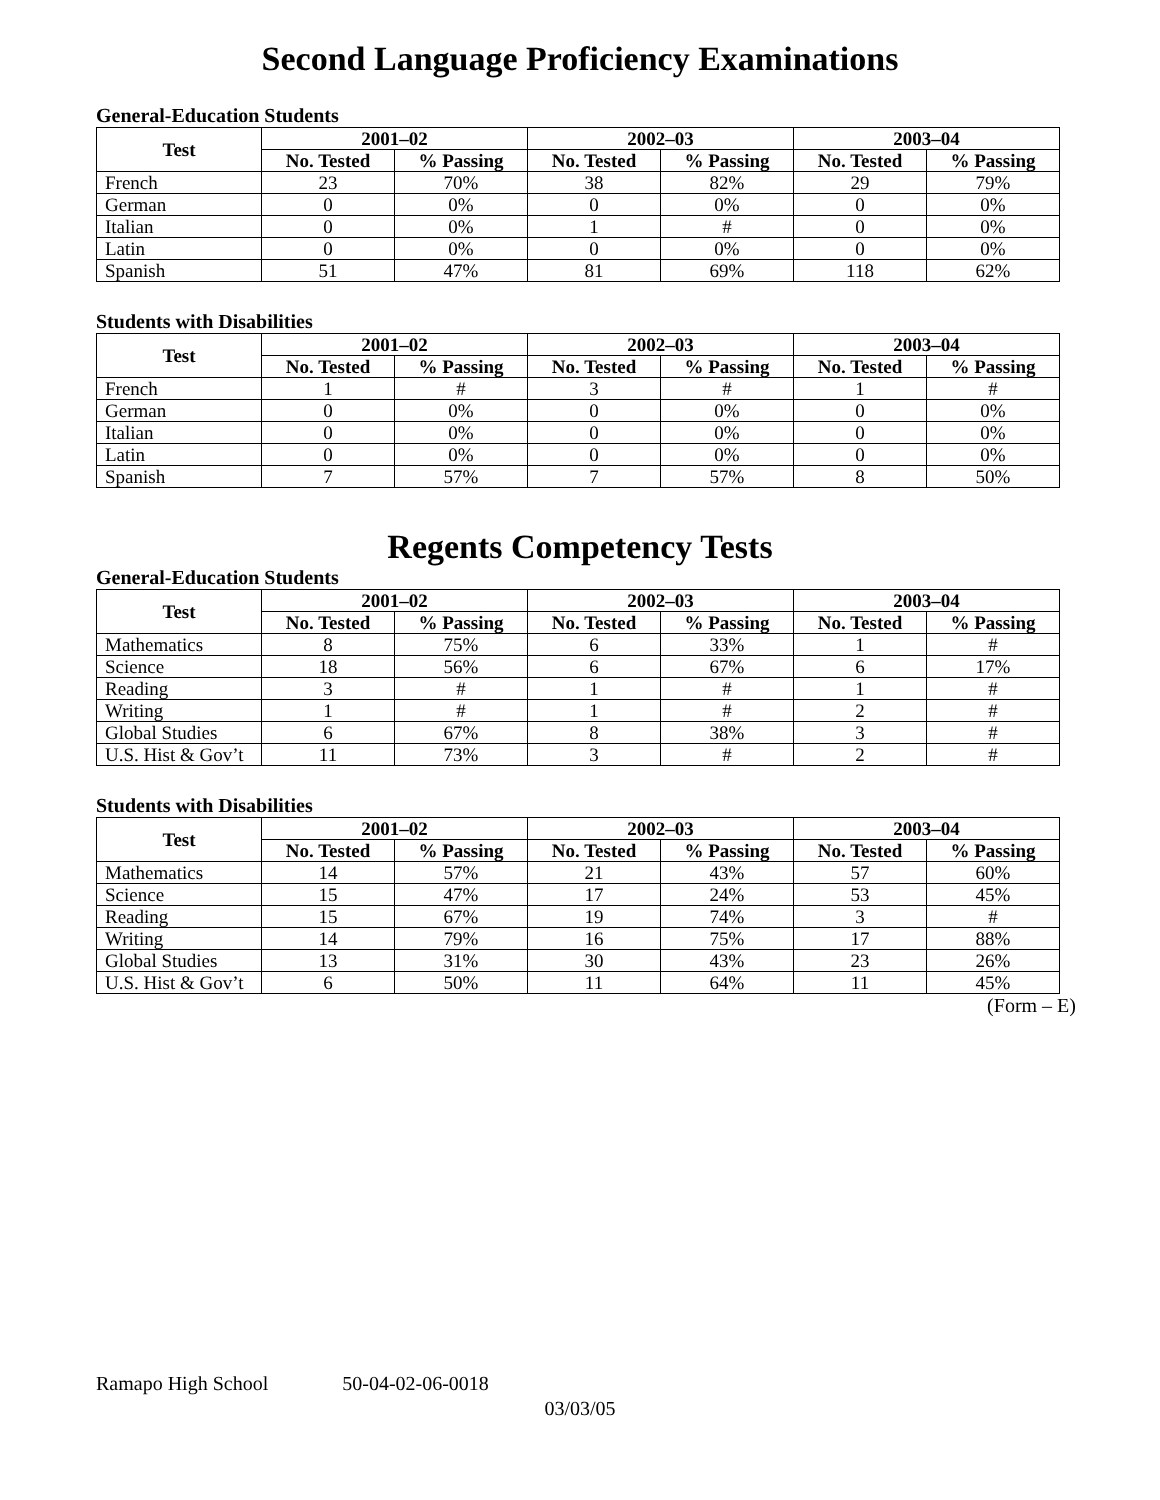Second Language Proficiency Examinations
General-Education Students
| Test | 2001–02 | | 2002–03 | | 2003–04 | |
| --- | --- | --- | --- | --- | --- | --- |
| | No. Tested | % Passing | No. Tested | % Passing | No. Tested | % Passing |
| French | 23 | 70% | 38 | 82% | 29 | 79% |
| German | 0 | 0% | 0 | 0% | 0 | 0% |
| Italian | 0 | 0% | 1 | # | 0 | 0% |
| Latin | 0 | 0% | 0 | 0% | 0 | 0% |
| Spanish | 51 | 47% | 81 | 69% | 118 | 62% |
Students with Disabilities
| Test | 2001–02 | | 2002–03 | | 2003–04 | |
| --- | --- | --- | --- | --- | --- | --- |
| | No. Tested | % Passing | No. Tested | % Passing | No. Tested | % Passing |
| French | 1 | # | 3 | # | 1 | # |
| German | 0 | 0% | 0 | 0% | 0 | 0% |
| Italian | 0 | 0% | 0 | 0% | 0 | 0% |
| Latin | 0 | 0% | 0 | 0% | 0 | 0% |
| Spanish | 7 | 57% | 7 | 57% | 8 | 50% |
Regents Competency Tests
General-Education Students
| Test | 2001–02 | | 2002–03 | | 2003–04 | |
| --- | --- | --- | --- | --- | --- | --- |
| | No. Tested | % Passing | No. Tested | % Passing | No. Tested | % Passing |
| Mathematics | 8 | 75% | 6 | 33% | 1 | # |
| Science | 18 | 56% | 6 | 67% | 6 | 17% |
| Reading | 3 | # | 1 | # | 1 | # |
| Writing | 1 | # | 1 | # | 2 | # |
| Global Studies | 6 | 67% | 8 | 38% | 3 | # |
| U.S. Hist & Gov’t | 11 | 73% | 3 | # | 2 | # |
Students with Disabilities
| Test | 2001–02 | | 2002–03 | | 2003–04 | |
| --- | --- | --- | --- | --- | --- | --- |
| | No. Tested | % Passing | No. Tested | % Passing | No. Tested | % Passing |
| Mathematics | 14 | 57% | 21 | 43% | 57 | 60% |
| Science | 15 | 47% | 17 | 24% | 53 | 45% |
| Reading | 15 | 67% | 19 | 74% | 3 | # |
| Writing | 14 | 79% | 16 | 75% | 17 | 88% |
| Global Studies | 13 | 31% | 30 | 43% | 23 | 26% |
| U.S. Hist & Gov’t | 6 | 50% | 11 | 64% | 11 | 45% |
(Form – E)
Ramapo High School 50-04-02-06-0018
03/03/05